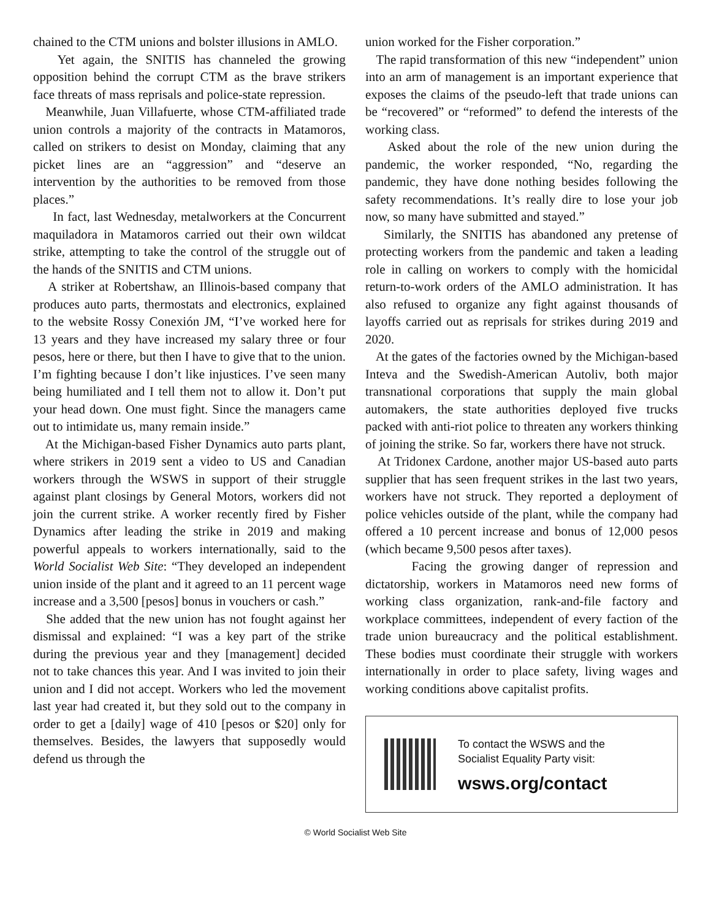chained to the CTM unions and bolster illusions in AMLO.
Yet again, the SNITIS has channeled the growing opposition behind the corrupt CTM as the brave strikers face threats of mass reprisals and police-state repression.
Meanwhile, Juan Villafuerte, whose CTM-affiliated trade union controls a majority of the contracts in Matamoros, called on strikers to desist on Monday, claiming that any picket lines are an “aggression” and “deserve an intervention by the authorities to be removed from those places.”
In fact, last Wednesday, metalworkers at the Concurrent maquiladora in Matamoros carried out their own wildcat strike, attempting to take the control of the struggle out of the hands of the SNITIS and CTM unions.
A striker at Robertshaw, an Illinois-based company that produces auto parts, thermostats and electronics, explained to the website Rossy Conexión JM, “I’ve worked here for 13 years and they have increased my salary three or four pesos, here or there, but then I have to give that to the union. I’m fighting because I don’t like injustices. I’ve seen many being humiliated and I tell them not to allow it. Don’t put your head down. One must fight. Since the managers came out to intimidate us, many remain inside.”
At the Michigan-based Fisher Dynamics auto parts plant, where strikers in 2019 sent a video to US and Canadian workers through the WSWS in support of their struggle against plant closings by General Motors, workers did not join the current strike. A worker recently fired by Fisher Dynamics after leading the strike in 2019 and making powerful appeals to workers internationally, said to the World Socialist Web Site: “They developed an independent union inside of the plant and it agreed to an 11 percent wage increase and a 3,500 [pesos] bonus in vouchers or cash.”
She added that the new union has not fought against her dismissal and explained: “I was a key part of the strike during the previous year and they [management] decided not to take chances this year. And I was invited to join their union and I did not accept. Workers who led the movement last year had created it, but they sold out to the company in order to get a [daily] wage of 410 [pesos or $20] only for themselves. Besides, the lawyers that supposedly would defend us through the
union worked for the Fisher corporation.”
The rapid transformation of this new “independent” union into an arm of management is an important experience that exposes the claims of the pseudo-left that trade unions can be “recovered” or “reformed” to defend the interests of the working class.
Asked about the role of the new union during the pandemic, the worker responded, “No, regarding the pandemic, they have done nothing besides following the safety recommendations. It’s really dire to lose your job now, so many have submitted and stayed.”
Similarly, the SNITIS has abandoned any pretense of protecting workers from the pandemic and taken a leading role in calling on workers to comply with the homicidal return-to-work orders of the AMLO administration. It has also refused to organize any fight against thousands of layoffs carried out as reprisals for strikes during 2019 and 2020.
At the gates of the factories owned by the Michigan-based Inteva and the Swedish-American Autoliv, both major transnational corporations that supply the main global automakers, the state authorities deployed five trucks packed with anti-riot police to threaten any workers thinking of joining the strike. So far, workers there have not struck.
At Tridonex Cardone, another major US-based auto parts supplier that has seen frequent strikes in the last two years, workers have not struck. They reported a deployment of police vehicles outside of the plant, while the company had offered a 10 percent increase and bonus of 12,000 pesos (which became 9,500 pesos after taxes).
Facing the growing danger of repression and dictatorship, workers in Matamoros need new forms of working class organization, rank-and-file factory and workplace committees, independent of every faction of the trade union bureaucracy and the political establishment. These bodies must coordinate their struggle with workers internationally in order to place safety, living wages and working conditions above capitalist profits.
To contact the WSWS and the
Socialist Equality Party visit:
wsws.org/contact
© World Socialist Web Site